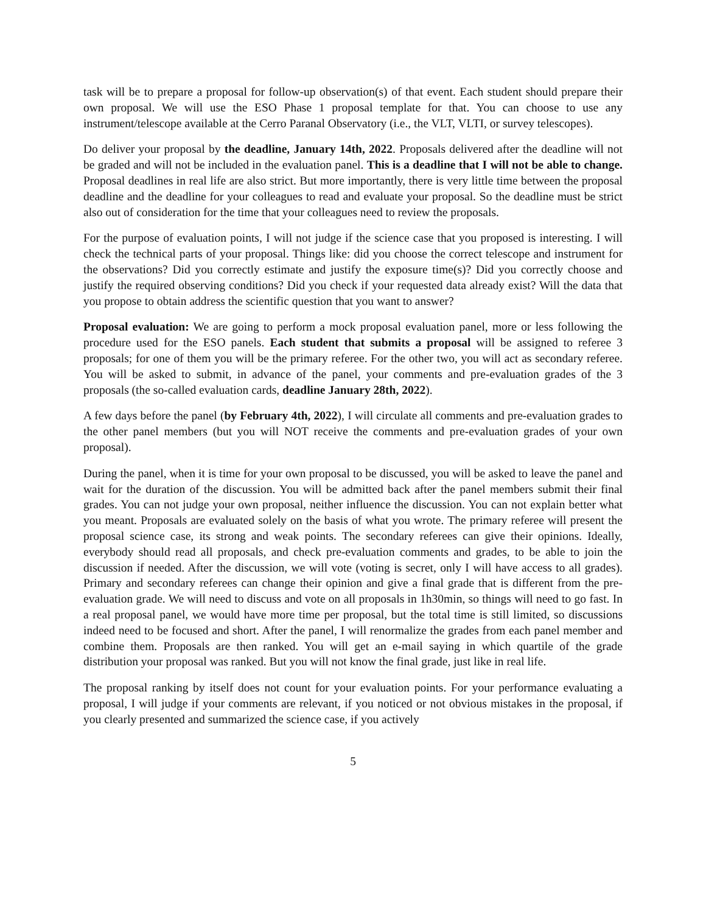task will be to prepare a proposal for follow-up observation(s) of that event. Each student should prepare their own proposal. We will use the ESO Phase 1 proposal template for that. You can choose to use any instrument/telescope available at the Cerro Paranal Observatory (i.e., the VLT, VLTI, or survey telescopes).
Do deliver your proposal by the deadline, January 14th, 2022. Proposals delivered after the deadline will not be graded and will not be included in the evaluation panel. This is a deadline that I will not be able to change. Proposal deadlines in real life are also strict. But more importantly, there is very little time between the proposal deadline and the deadline for your colleagues to read and evaluate your proposal. So the deadline must be strict also out of consideration for the time that your colleagues need to review the proposals.
For the purpose of evaluation points, I will not judge if the science case that you proposed is interesting. I will check the technical parts of your proposal. Things like: did you choose the correct telescope and instrument for the observations? Did you correctly estimate and justify the exposure time(s)? Did you correctly choose and justify the required observing conditions? Did you check if your requested data already exist? Will the data that you propose to obtain address the scientific question that you want to answer?
Proposal evaluation: We are going to perform a mock proposal evaluation panel, more or less following the procedure used for the ESO panels. Each student that submits a proposal will be assigned to referee 3 proposals; for one of them you will be the primary referee. For the other two, you will act as secondary referee. You will be asked to submit, in advance of the panel, your comments and pre-evaluation grades of the 3 proposals (the so-called evaluation cards, deadline January 28th, 2022).
A few days before the panel (by February 4th, 2022), I will circulate all comments and pre-evaluation grades to the other panel members (but you will NOT receive the comments and pre-evaluation grades of your own proposal).
During the panel, when it is time for your own proposal to be discussed, you will be asked to leave the panel and wait for the duration of the discussion. You will be admitted back after the panel members submit their final grades. You can not judge your own proposal, neither influence the discussion. You can not explain better what you meant. Proposals are evaluated solely on the basis of what you wrote. The primary referee will present the proposal science case, its strong and weak points. The secondary referees can give their opinions. Ideally, everybody should read all proposals, and check pre-evaluation comments and grades, to be able to join the discussion if needed. After the discussion, we will vote (voting is secret, only I will have access to all grades). Primary and secondary referees can change their opinion and give a final grade that is different from the pre-evaluation grade. We will need to discuss and vote on all proposals in 1h30min, so things will need to go fast. In a real proposal panel, we would have more time per proposal, but the total time is still limited, so discussions indeed need to be focused and short. After the panel, I will renormalize the grades from each panel member and combine them. Proposals are then ranked. You will get an e-mail saying in which quartile of the grade distribution your proposal was ranked. But you will not know the final grade, just like in real life.
The proposal ranking by itself does not count for your evaluation points. For your performance evaluating a proposal, I will judge if your comments are relevant, if you noticed or not obvious mistakes in the proposal, if you clearly presented and summarized the science case, if you actively
5